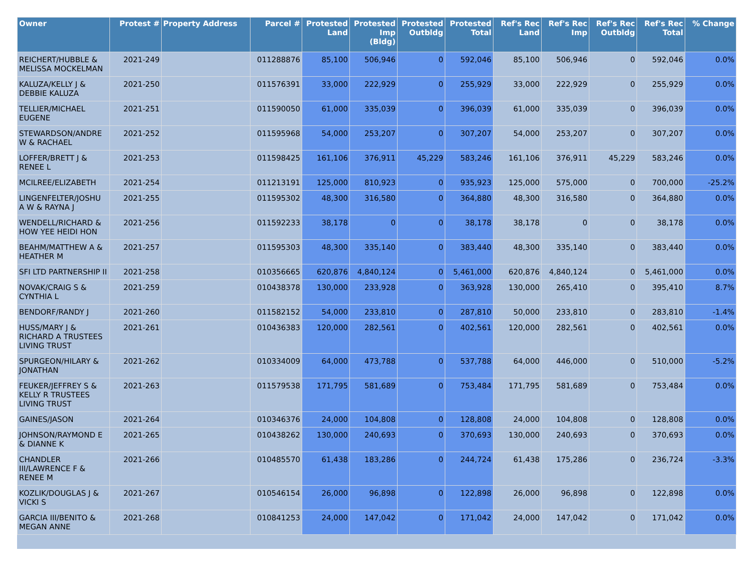| Owner | Protest # | Property Address | Parcel # | Protested Land | Protested Imp (Bldg) | Protested Outbldg | Protested Total | Ref's Rec Land | Ref's Rec Imp | Ref's Rec Outbldg | Ref's Rec Total | % Change |
| --- | --- | --- | --- | --- | --- | --- | --- | --- | --- | --- | --- | --- |
| REICHERT/HUBBLE & MELISSA MOCKELMAN | 2021-249 | | 011288876 | 85,100 | 506,946 | 0 | 592,046 | 85,100 | 506,946 | 0 | 592,046 | 0.0% |
| KALUZA/KELLY J & DEBBIE KALUZA | 2021-250 | | 011576391 | 33,000 | 222,929 | 0 | 255,929 | 33,000 | 222,929 | 0 | 255,929 | 0.0% |
| TELLIER/MICHAEL EUGENE | 2021-251 | | 011590050 | 61,000 | 335,039 | 0 | 396,039 | 61,000 | 335,039 | 0 | 396,039 | 0.0% |
| STEWARDSON/ANDRE W & RACHAEL | 2021-252 | | 011595968 | 54,000 | 253,207 | 0 | 307,207 | 54,000 | 253,207 | 0 | 307,207 | 0.0% |
| LOFFER/BRETT J & RENEE L | 2021-253 | | 011598425 | 161,106 | 376,911 | 45,229 | 583,246 | 161,106 | 376,911 | 45,229 | 583,246 | 0.0% |
| MCILREE/ELIZABETH | 2021-254 | | 011213191 | 125,000 | 810,923 | 0 | 935,923 | 125,000 | 575,000 | 0 | 700,000 | -25.2% |
| LINGENFELTER/JOSHU A W & RAYNA J | 2021-255 | | 011595302 | 48,300 | 316,580 | 0 | 364,880 | 48,300 | 316,580 | 0 | 364,880 | 0.0% |
| WENDELL/RICHARD & HOW YEE HEIDI HON | 2021-256 | | 011592233 | 38,178 | 0 | 0 | 38,178 | 38,178 | 0 | 0 | 38,178 | 0.0% |
| BEAHM/MATTHEW A & HEATHER M | 2021-257 | | 011595303 | 48,300 | 335,140 | 0 | 383,440 | 48,300 | 335,140 | 0 | 383,440 | 0.0% |
| SFI LTD PARTNERSHIP II | 2021-258 | | 010356665 | 620,876 | 4,840,124 | 0 | 5,461,000 | 620,876 | 4,840,124 | 0 | 5,461,000 | 0.0% |
| NOVAK/CRAIG S & CYNTHIA L | 2021-259 | | 010438378 | 130,000 | 233,928 | 0 | 363,928 | 130,000 | 265,410 | 0 | 395,410 | 8.7% |
| BENDORF/RANDY J | 2021-260 | | 011582152 | 54,000 | 233,810 | 0 | 287,810 | 50,000 | 233,810 | 0 | 283,810 | -1.4% |
| HUSS/MARY J & RICHARD A TRUSTEES LIVING TRUST | 2021-261 | | 010436383 | 120,000 | 282,561 | 0 | 402,561 | 120,000 | 282,561 | 0 | 402,561 | 0.0% |
| SPURGEON/HILARY & JONATHAN | 2021-262 | | 010334009 | 64,000 | 473,788 | 0 | 537,788 | 64,000 | 446,000 | 0 | 510,000 | -5.2% |
| FEUKER/JEFFREY S & KELLY R TRUSTEES LIVING TRUST | 2021-263 | | 011579538 | 171,795 | 581,689 | 0 | 753,484 | 171,795 | 581,689 | 0 | 753,484 | 0.0% |
| GAINES/JASON | 2021-264 | | 010346376 | 24,000 | 104,808 | 0 | 128,808 | 24,000 | 104,808 | 0 | 128,808 | 0.0% |
| JOHNSON/RAYMOND E & DIANNE K | 2021-265 | | 010438262 | 130,000 | 240,693 | 0 | 370,693 | 130,000 | 240,693 | 0 | 370,693 | 0.0% |
| CHANDLER III/LAWRENCE F & RENEE M | 2021-266 | | 010485570 | 61,438 | 183,286 | 0 | 244,724 | 61,438 | 175,286 | 0 | 236,724 | -3.3% |
| KOZLIK/DOUGLAS J & VICKI S | 2021-267 | | 010546154 | 26,000 | 96,898 | 0 | 122,898 | 26,000 | 96,898 | 0 | 122,898 | 0.0% |
| GARCIA III/BENITO & MEGAN ANNE | 2021-268 | | 010841253 | 24,000 | 147,042 | 0 | 171,042 | 24,000 | 147,042 | 0 | 171,042 | 0.0% |